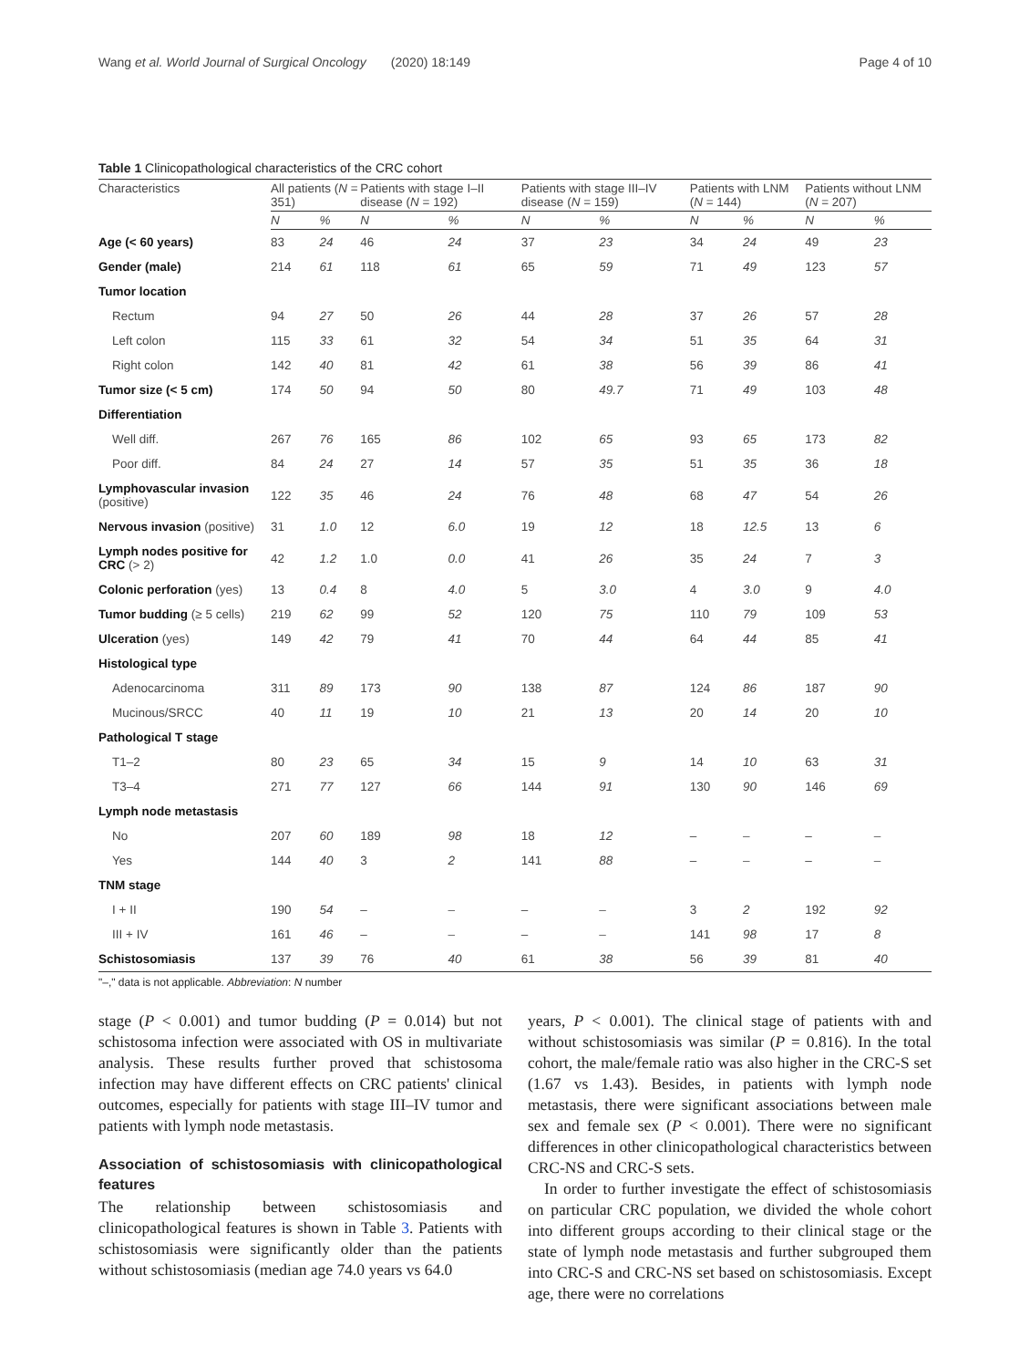Wang et al. World Journal of Surgical Oncology (2020) 18:149 Page 4 of 10
Table 1 Clinicopathological characteristics of the CRC cohort
| Characteristics | All patients ( N = 351) | | Patients with stage I–II disease ( N = 192) | | Patients with stage III–IV disease ( N = 159) | | Patients with LNM ( N = 144) | | Patients without LNM ( N = 207) | |
| --- | --- | --- | --- | --- | --- | --- | --- | --- | --- | --- |
| | N | % | N | % | N | % | N | % | N | % |
| Age (< 60 years) | 83 | 24 | 46 | 24 | 37 | 23 | 34 | 24 | 49 | 23 |
| Gender (male) | 214 | 61 | 118 | 61 | 65 | 59 | 71 | 49 | 123 | 57 |
| Tumor location | | | | | | | | | | |
| Rectum | 94 | 27 | 50 | 26 | 44 | 28 | 37 | 26 | 57 | 28 |
| Left colon | 115 | 33 | 61 | 32 | 54 | 34 | 51 | 35 | 64 | 31 |
| Right colon | 142 | 40 | 81 | 42 | 61 | 38 | 56 | 39 | 86 | 41 |
| Tumor size (< 5 cm) | 174 | 50 | 94 | 50 | 80 | 49.7 | 71 | 49 | 103 | 48 |
| Differentiation | | | | | | | | | | |
| Well diff. | 267 | 76 | 165 | 86 | 102 | 65 | 93 | 65 | 173 | 82 |
| Poor diff. | 84 | 24 | 27 | 14 | 57 | 35 | 51 | 35 | 36 | 18 |
| Lymphovascular invasion (positive) | 122 | 35 | 46 | 24 | 76 | 48 | 68 | 47 | 54 | 26 |
| Nervous invasion (positive) | 31 | 1.0 | 12 | 6.0 | 19 | 12 | 18 | 12.5 | 13 | 6 |
| Lymph nodes positive for CRC (> 2) | 42 | 1.2 | 1.0 | 0.0 | 41 | 26 | 35 | 24 | 7 | 3 |
| Colonic perforation (yes) | 13 | 0.4 | 8 | 4.0 | 5 | 3.0 | 4 | 3.0 | 9 | 4.0 |
| Tumor budding (≥ 5 cells) | 219 | 62 | 99 | 52 | 120 | 75 | 110 | 79 | 109 | 53 |
| Ulceration (yes) | 149 | 42 | 79 | 41 | 70 | 44 | 64 | 44 | 85 | 41 |
| Histological type | | | | | | | | | | |
| Adenocarcinoma | 311 | 89 | 173 | 90 | 138 | 87 | 124 | 86 | 187 | 90 |
| Mucinous/SRCC | 40 | 11 | 19 | 10 | 21 | 13 | 20 | 14 | 20 | 10 |
| Pathological T stage | | | | | | | | | | |
| T1–2 | 80 | 23 | 65 | 34 | 15 | 9 | 14 | 10 | 63 | 31 |
| T3–4 | 271 | 77 | 127 | 66 | 144 | 91 | 130 | 90 | 146 | 69 |
| Lymph node metastasis | | | | | | | | | | |
| No | 207 | 60 | 189 | 98 | 18 | 12 | – | – | – | – |
| Yes | 144 | 40 | 3 | 2 | 141 | 88 | – | – | – | – |
| TNM stage | | | | | | | | | | |
| I + II | 190 | 54 | – | – | – | – | 3 | 2 | 192 | 92 |
| III + IV | 161 | 46 | – | – | – | – | 141 | 98 | 17 | 8 |
| Schistosomiasis | 137 | 39 | 76 | 40 | 61 | 38 | 56 | 39 | 81 | 40 |
"–," data is not applicable. Abbreviation: N number
stage (P < 0.001) and tumor budding (P = 0.014) but not schistosoma infection were associated with OS in multivariate analysis. These results further proved that schistosoma infection may have different effects on CRC patients' clinical outcomes, especially for patients with stage III–IV tumor and patients with lymph node metastasis.
Association of schistosomiasis with clinicopathological features
The relationship between schistosomiasis and clinicopathological features is shown in Table 3. Patients with schistosomiasis were significantly older than the patients without schistosomiasis (median age 74.0 years vs 64.0
years, P < 0.001). The clinical stage of patients with and without schistosomiasis was similar (P = 0.816). In the total cohort, the male/female ratio was also higher in the CRC-S set (1.67 vs 1.43). Besides, in patients with lymph node metastasis, there were significant associations between male sex and female sex (P < 0.001). There were no significant differences in other clinicopathological characteristics between CRC-NS and CRC-S sets.
In order to further investigate the effect of schistosomiasis on particular CRC population, we divided the whole cohort into different groups according to their clinical stage or the state of lymph node metastasis and further subgrouped them into CRC-S and CRC-NS set based on schistosomiasis. Except age, there were no correlations